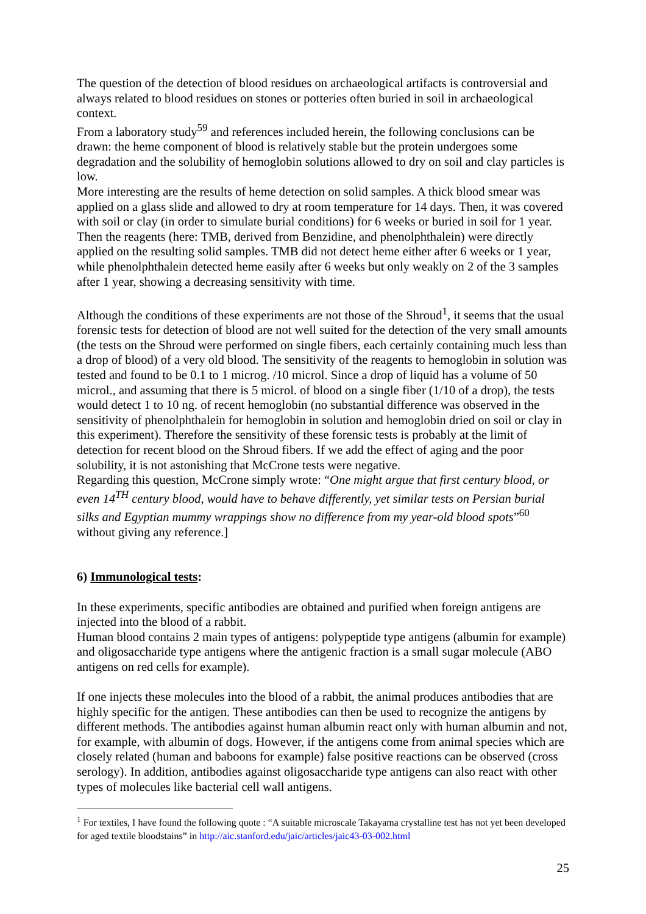The question of the detection of blood residues on archaeological artifacts is controversial and always related to blood residues on stones or potteries often buried in soil in archaeological context.
From a laboratory study<sup>59</sup> and references included herein, the following conclusions can be drawn: the heme component of blood is relatively stable but the protein undergoes some degradation and the solubility of hemoglobin solutions allowed to dry on soil and clay particles is low.
More interesting are the results of heme detection on solid samples. A thick blood smear was applied on a glass slide and allowed to dry at room temperature for 14 days. Then, it was covered with soil or clay (in order to simulate burial conditions) for 6 weeks or buried in soil for 1 year. Then the reagents (here: TMB, derived from Benzidine, and phenolphthalein) were directly applied on the resulting solid samples. TMB did not detect heme either after 6 weeks or 1 year, while phenolphthalein detected heme easily after 6 weeks but only weakly on 2 of the 3 samples after 1 year, showing a decreasing sensitivity with time.
Although the conditions of these experiments are not those of the Shroud<sup>1</sup>, it seems that the usual forensic tests for detection of blood are not well suited for the detection of the very small amounts (the tests on the Shroud were performed on single fibers, each certainly containing much less than a drop of blood) of a very old blood. The sensitivity of the reagents to hemoglobin in solution was tested and found to be 0.1 to 1 microg. /10 microl. Since a drop of liquid has a volume of 50 microl., and assuming that there is 5 microl. of blood on a single fiber (1/10 of a drop), the tests would detect 1 to 10 ng. of recent hemoglobin (no substantial difference was observed in the sensitivity of phenolphthalein for hemoglobin in solution and hemoglobin dried on soil or clay in this experiment). Therefore the sensitivity of these forensic tests is probably at the limit of detection for recent blood on the Shroud fibers. If we add the effect of aging and the poor solubility, it is not astonishing that McCrone tests were negative.
Regarding this question, McCrone simply wrote: “One might argue that first century blood, or even 14<sup>TH</sup> century blood, would have to behave differently, yet similar tests on Persian burial silks and Egyptian mummy wrappings show no difference from my year-old blood spots”<sup>60</sup> without giving any reference.]
6) Immunological tests:
In these experiments, specific antibodies are obtained and purified when foreign antigens are injected into the blood of a rabbit.
Human blood contains 2 main types of antigens: polypeptide type antigens (albumin for example) and oligosaccharide type antigens where the antigenic fraction is a small sugar molecule (ABO antigens on red cells for example).
If one injects these molecules into the blood of a rabbit, the animal produces antibodies that are highly specific for the antigen. These antibodies can then be used to recognize the antigens by different methods. The antibodies against human albumin react only with human albumin and not, for example, with albumin of dogs. However, if the antigens come from animal species which are closely related (human and baboons for example) false positive reactions can be observed (cross serology). In addition, antibodies against oligosaccharide type antigens can also react with other types of molecules like bacterial cell wall antigens.
<sup>1</sup> For textiles, I have found the following quote : “A suitable microscale Takayama crystalline test has not yet been developed for aged textile bloodstains” in http://aic.stanford.edu/jaic/articles/jaic43-03-002.html
25